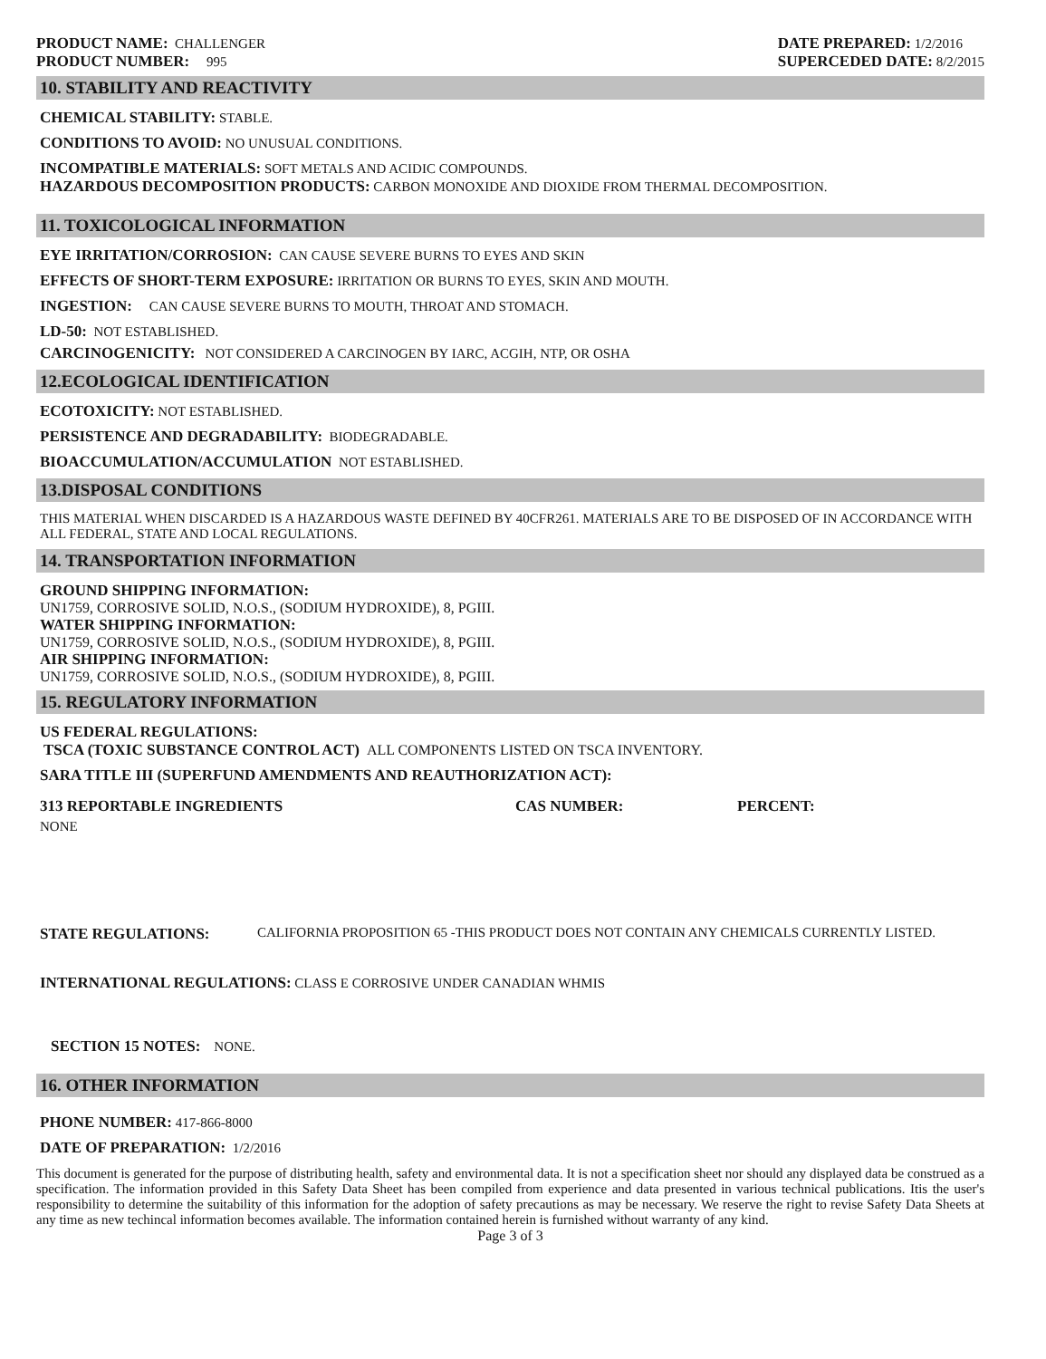PRODUCT NAME: CHALLENGER
PRODUCT NUMBER: 995
DATE PREPARED: 1/2/2016
SUPERCEDED DATE: 8/2/2015
10. STABILITY AND REACTIVITY
CHEMICAL STABILITY: STABLE.
CONDITIONS TO AVOID: NO UNUSUAL CONDITIONS.
INCOMPATIBLE MATERIALS: SOFT METALS AND ACIDIC COMPOUNDS.
HAZARDOUS DECOMPOSITION PRODUCTS: CARBON MONOXIDE AND DIOXIDE FROM THERMAL DECOMPOSITION.
11. TOXICOLOGICAL INFORMATION
EYE IRRITATION/CORROSION: CAN CAUSE SEVERE BURNS TO EYES AND SKIN
EFFECTS OF SHORT-TERM EXPOSURE: IRRITATION OR BURNS TO EYES, SKIN AND MOUTH.
INGESTION: CAN CAUSE SEVERE BURNS TO MOUTH, THROAT AND STOMACH.
LD-50: NOT ESTABLISHED.
CARCINOGENICITY: NOT CONSIDERED A CARCINOGEN BY IARC, ACGIH, NTP, OR OSHA
12.ECOLOGICAL IDENTIFICATION
ECOTOXICITY: NOT ESTABLISHED.
PERSISTENCE AND DEGRADABILITY: BIODEGRADABLE.
BIOACCUMULATION/ACCUMULATION NOT ESTABLISHED.
13.DISPOSAL CONDITIONS
THIS MATERIAL WHEN DISCARDED IS A HAZARDOUS WASTE DEFINED BY 40CFR261. MATERIALS ARE TO BE DISPOSED OF IN ACCORDANCE WITH ALL FEDERAL, STATE AND LOCAL REGULATIONS.
14. TRANSPORTATION INFORMATION
GROUND SHIPPING INFORMATION:
UN1759, CORROSIVE SOLID, N.O.S., (SODIUM HYDROXIDE), 8, PGIII.
WATER SHIPPING INFORMATION:
UN1759, CORROSIVE SOLID, N.O.S., (SODIUM HYDROXIDE), 8, PGIII.
AIR SHIPPING INFORMATION:
UN1759, CORROSIVE SOLID, N.O.S., (SODIUM HYDROXIDE), 8, PGIII.
15. REGULATORY INFORMATION
US FEDERAL REGULATIONS:
TSCA (TOXIC SUBSTANCE CONTROL ACT) ALL COMPONENTS LISTED ON TSCA INVENTORY.
SARA TITLE III (SUPERFUND AMENDMENTS AND REAUTHORIZATION ACT):
313 REPORTABLE INGREDIENTS CAS NUMBER: PERCENT:
NONE
STATE REGULATIONS: CALIFORNIA PROPOSITION 65 -THIS PRODUCT DOES NOT CONTAIN ANY CHEMICALS CURRENTLY LISTED.
INTERNATIONAL REGULATIONS: CLASS E CORROSIVE UNDER CANADIAN WHMIS
SECTION 15 NOTES: NONE.
16. OTHER INFORMATION
PHONE NUMBER: 417-866-8000
DATE OF PREPARATION: 1/2/2016
This document is generated for the purpose of distributing health, safety and environmental data. It is not a specification sheet nor should any displayed data be construed as a specification. The information provided in this Safety Data Sheet has been compiled from experience and data presented in various technical publications. Itis the user's responsibility to determine the suitability of this information for the adoption of safety precautions as may be necessary. We reserve the right to revise Safety Data Sheets at any time as new techincal information becomes available. The information contained herein is furnished without warranty of any kind.
Page 3 of 3